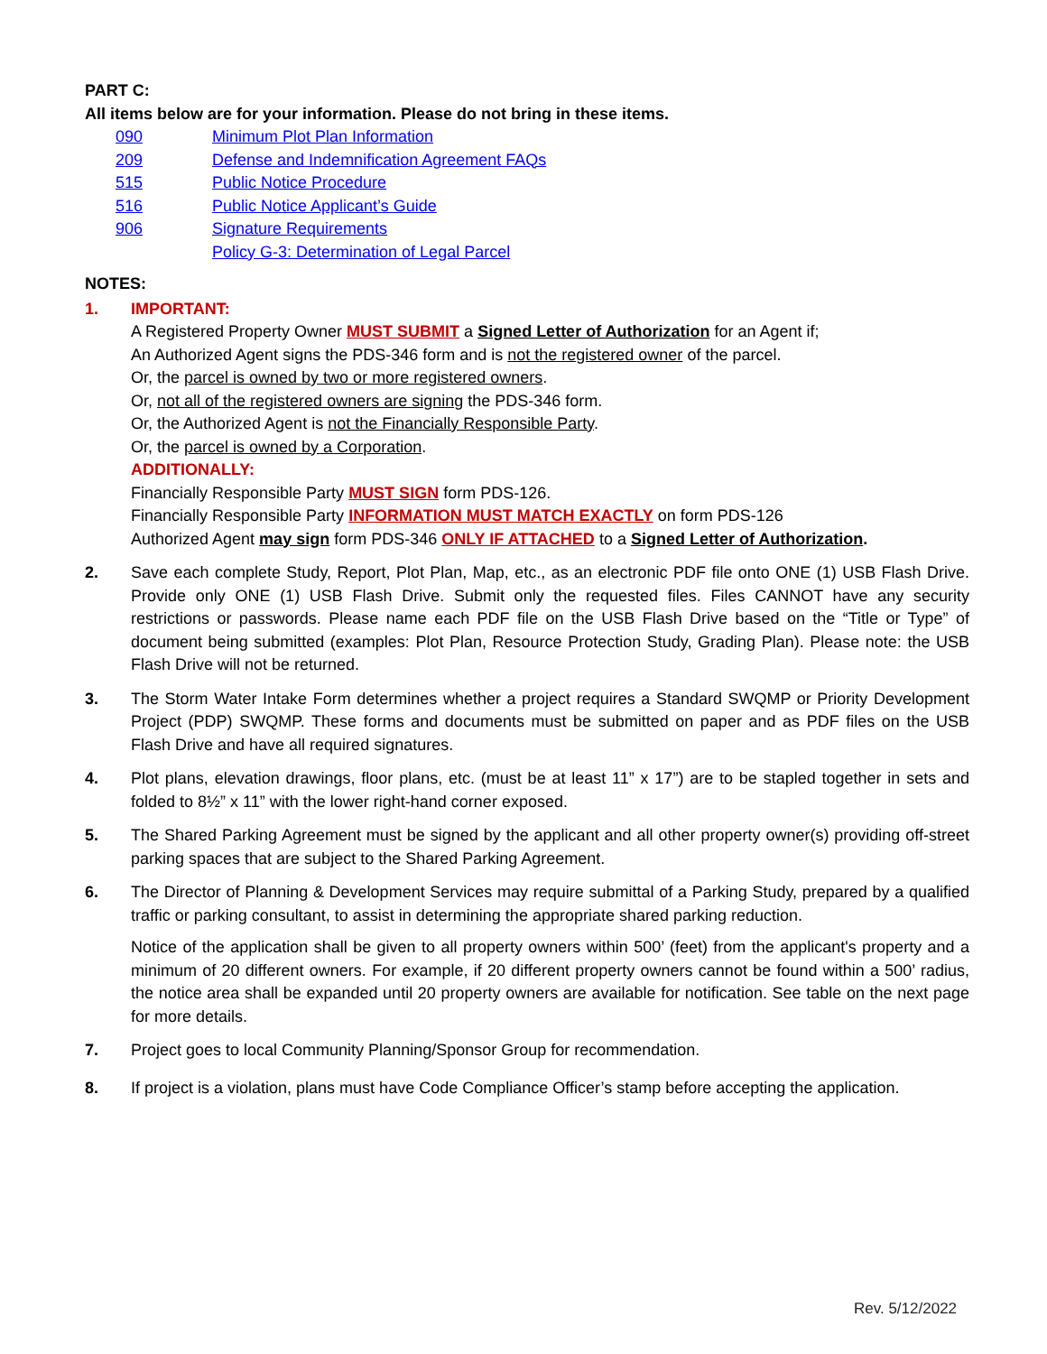PART C:
All items below are for your information. Please do not bring in these items.
090 Minimum Plot Plan Information
209 Defense and Indemnification Agreement FAQs
515 Public Notice Procedure
516 Public Notice Applicant’s Guide
906 Signature Requirements
Policy G-3: Determination of Legal Parcel
NOTES:
1. IMPORTANT:
A Registered Property Owner MUST SUBMIT a Signed Letter of Authorization for an Agent if;
An Authorized Agent signs the PDS-346 form and is not the registered owner of the parcel.
Or, the parcel is owned by two or more registered owners.
Or, not all of the registered owners are signing the PDS-346 form.
Or, the Authorized Agent is not the Financially Responsible Party.
Or, the parcel is owned by a Corporation.
ADDITIONALLY:
Financially Responsible Party MUST SIGN form PDS-126.
Financially Responsible Party INFORMATION MUST MATCH EXACTLY on form PDS-126
Authorized Agent may sign form PDS-346 ONLY IF ATTACHED to a Signed Letter of Authorization.
2. Save each complete Study, Report, Plot Plan, Map, etc., as an electronic PDF file onto ONE (1) USB Flash Drive. Provide only ONE (1) USB Flash Drive. Submit only the requested files. Files CANNOT have any security restrictions or passwords. Please name each PDF file on the USB Flash Drive based on the “Title or Type” of document being submitted (examples: Plot Plan, Resource Protection Study, Grading Plan). Please note: the USB Flash Drive will not be returned.
3. The Storm Water Intake Form determines whether a project requires a Standard SWQMP or Priority Development Project (PDP) SWQMP. These forms and documents must be submitted on paper and as PDF files on the USB Flash Drive and have all required signatures.
4. Plot plans, elevation drawings, floor plans, etc. (must be at least 11” x 17”) are to be stapled together in sets and folded to 8½” x 11” with the lower right-hand corner exposed.
5. The Shared Parking Agreement must be signed by the applicant and all other property owner(s) providing off-street parking spaces that are subject to the Shared Parking Agreement.
6. The Director of Planning & Development Services may require submittal of a Parking Study, prepared by a qualified traffic or parking consultant, to assist in determining the appropriate shared parking reduction.
Notice of the application shall be given to all property owners within 500’ (feet) from the applicant's property and a minimum of 20 different owners. For example, if 20 different property owners cannot be found within a 500’ radius, the notice area shall be expanded until 20 property owners are available for notification. See table on the next page for more details.
7. Project goes to local Community Planning/Sponsor Group for recommendation.
8. If project is a violation, plans must have Code Compliance Officer’s stamp before accepting the application.
Rev. 5/12/2022